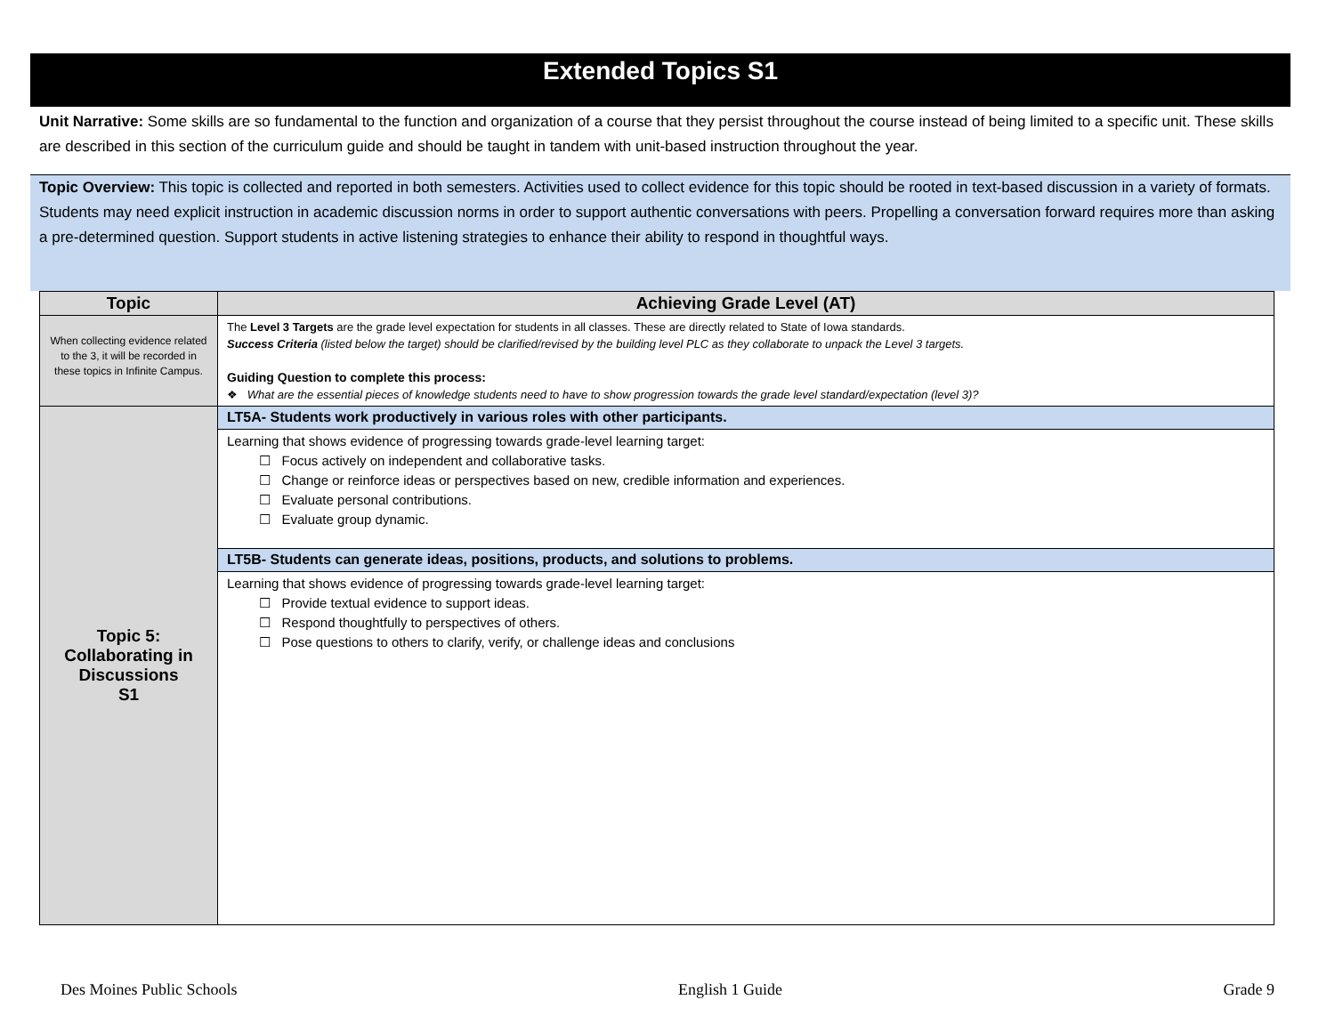Extended Topics S1
Unit Narrative: Some skills are so fundamental to the function and organization of a course that they persist throughout the course instead of being limited to a specific unit. These skills are described in this section of the curriculum guide and should be taught in tandem with unit-based instruction throughout the year.
Topic Overview: This topic is collected and reported in both semesters. Activities used to collect evidence for this topic should be rooted in text-based discussion in a variety of formats. Students may need explicit instruction in academic discussion norms in order to support authentic conversations with peers. Propelling a conversation forward requires more than asking a pre-determined question. Support students in active listening strategies to enhance their ability to respond in thoughtful ways.
| Topic | Achieving Grade Level (AT) |
| --- | --- |
| When collecting evidence related to the 3, it will be recorded in these topics in Infinite Campus. | The Level 3 Targets are the grade level expectation for students in all classes. These are directly related to State of Iowa standards. Success Criteria (listed below the target) should be clarified/revised by the building level PLC as they collaborate to unpack the Level 3 targets. Guiding Question to complete this process: ❖ What are the essential pieces of knowledge students need to have to show progression towards the grade level standard/expectation (level 3)? |
| Topic 5: Collaborating in Discussions S1 | LT5A- Students work productively in various roles with other participants. |
| | Learning that shows evidence of progressing towards grade-level learning target: ☐ Focus actively on independent and collaborative tasks. ☐ Change or reinforce ideas or perspectives based on new, credible information and experiences. ☐ Evaluate personal contributions. ☐ Evaluate group dynamic. |
| | LT5B- Students can generate ideas, positions, products, and solutions to problems. |
| | Learning that shows evidence of progressing towards grade-level learning target: ☐ Provide textual evidence to support ideas. ☐ Respond thoughtfully to perspectives of others. ☐ Pose questions to others to clarify, verify, or challenge ideas and conclusions |
Des Moines Public Schools English 1 Guide Grade 9